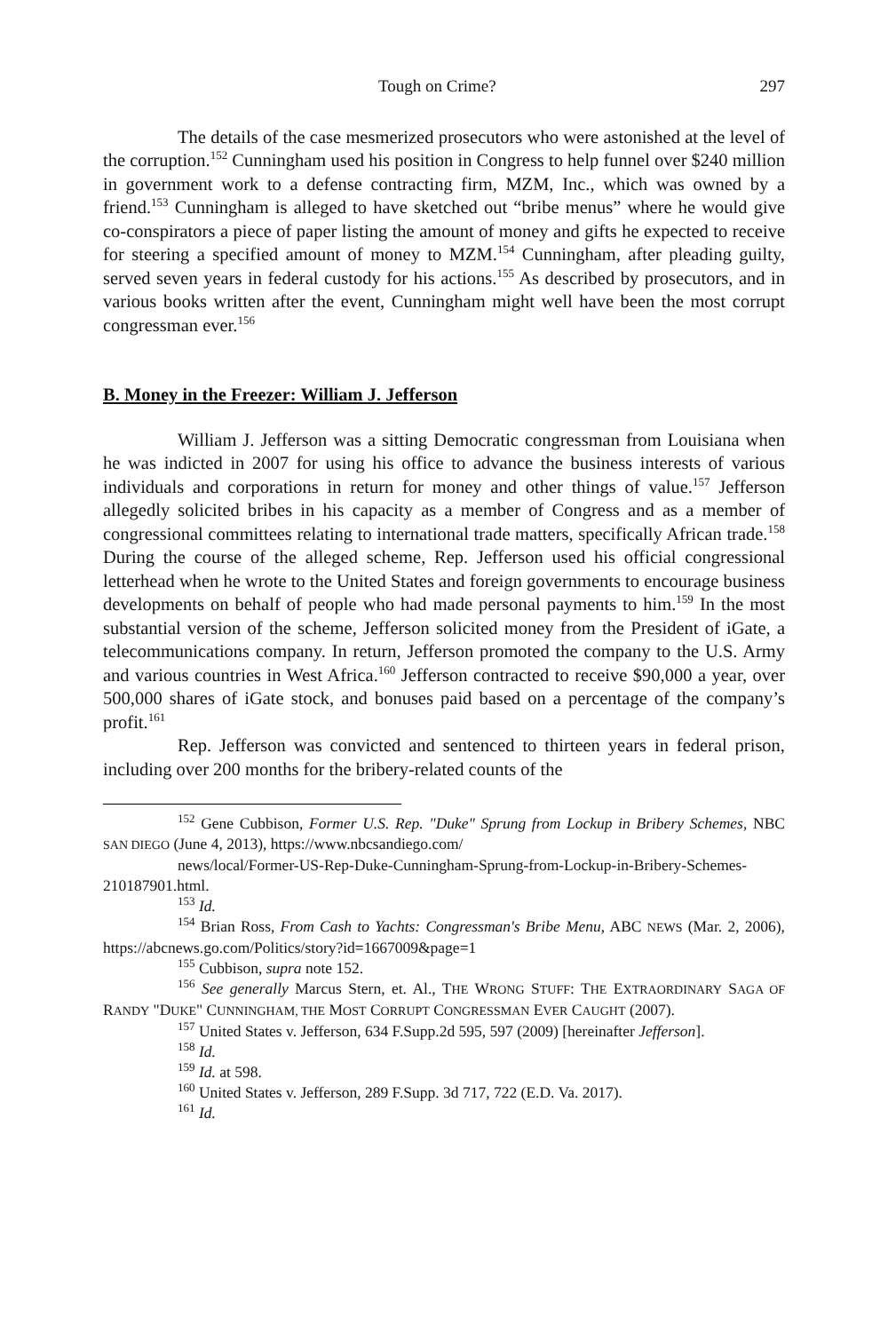Tough on Crime? 297
The details of the case mesmerized prosecutors who were astonished at the level of the corruption.<sup>152</sup> Cunningham used his position in Congress to help funnel over $240 million in government work to a defense contracting firm, MZM, Inc., which was owned by a friend.<sup>153</sup> Cunningham is alleged to have sketched out “bribe menus” where he would give co-conspirators a piece of paper listing the amount of money and gifts he expected to receive for steering a specified amount of money to MZM.<sup>154</sup> Cunningham, after pleading guilty, served seven years in federal custody for his actions.<sup>155</sup> As described by prosecutors, and in various books written after the event, Cunningham might well have been the most corrupt congressman ever.<sup>156</sup>
B. Money in the Freezer: William J. Jefferson
William J. Jefferson was a sitting Democratic congressman from Louisiana when he was indicted in 2007 for using his office to advance the business interests of various individuals and corporations in return for money and other things of value.<sup>157</sup> Jefferson allegedly solicited bribes in his capacity as a member of Congress and as a member of congressional committees relating to international trade matters, specifically African trade.<sup>158</sup> During the course of the alleged scheme, Rep. Jefferson used his official congressional letterhead when he wrote to the United States and foreign governments to encourage business developments on behalf of people who had made personal payments to him.<sup>159</sup> In the most substantial version of the scheme, Jefferson solicited money from the President of iGate, a telecommunications company. In return, Jefferson promoted the company to the U.S. Army and various countries in West Africa.<sup>160</sup> Jefferson contracted to receive $90,000 a year, over 500,000 shares of iGate stock, and bonuses paid based on a percentage of the company’s profit.<sup>161</sup>
Rep. Jefferson was convicted and sentenced to thirteen years in federal prison, including over 200 months for the bribery-related counts of the
<sup>152</sup> Gene Cubbison, Former U.S. Rep. "Duke" Sprung from Lockup in Bribery Schemes, NBC SAN DIEGO (June 4, 2013), https://www.nbcsandiego.com/
news/local/Former-US-Rep-Duke-Cunningham-Sprung-from-Lockup-in-Bribery-Schemes-210187901.html.
<sup>153</sup> Id.
<sup>154</sup> Brian Ross, From Cash to Yachts: Congressman's Bribe Menu, ABC NEWS (Mar. 2, 2006), https://abcnews.go.com/Politics/story?id=1667009&page=1
<sup>155</sup> Cubbison, supra note 152.
<sup>156</sup> See generally Marcus Stern, et. Al., THE WRONG STUFF: THE EXTRAORDINARY SAGA OF RANDY "DUKE" CUNNINGHAM, THE MOST CORRUPT CONGRESSMAN EVER CAUGHT (2007).
<sup>157</sup> United States v. Jefferson, 634 F.Supp.2d 595, 597 (2009) [hereinafter Jefferson].
<sup>158</sup> Id.
<sup>159</sup> Id. at 598.
<sup>160</sup> United States v. Jefferson, 289 F.Supp. 3d 717, 722 (E.D. Va. 2017).
<sup>161</sup> Id.